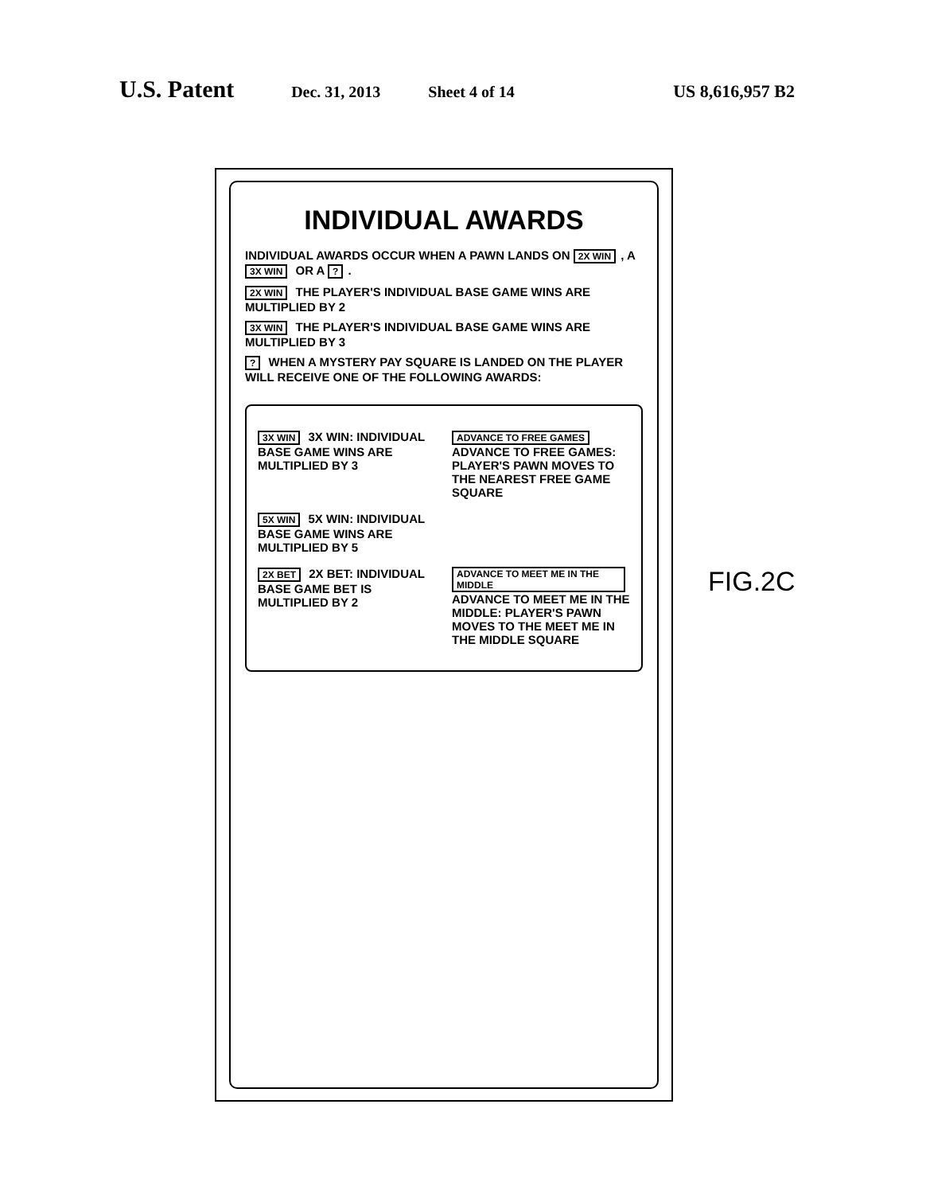U.S. Patent Dec. 31, 2013 Sheet 4 of 14 US 8,616,957 B2
INDIVIDUAL AWARDS
INDIVIDUAL AWARDS OCCUR WHEN A PAWN LANDS ON 2X WIN, A 3X WIN OR A ?.
2X WIN THE PLAYER'S INDIVIDUAL BASE GAME WINS ARE MULTIPLIED BY 2
3X WIN THE PLAYER'S INDIVIDUAL BASE GAME WINS ARE MULTIPLIED BY 3
? WHEN A MYSTERY PAY SQUARE IS LANDED ON THE PLAYER WILL RECEIVE ONE OF THE FOLLOWING AWARDS:
3X WIN 3X WIN: INDIVIDUAL BASE GAME WINS ARE MULTIPLIED BY 3
ADVANCE TO FREE GAMES ADVANCE TO FREE GAMES: PLAYER'S PAWN MOVES TO THE NEAREST FREE GAME SQUARE
5X WIN 5X WIN: INDIVIDUAL BASE GAME WINS ARE MULTIPLIED BY 5
2X BET 2X BET: INDIVIDUAL BASE GAME BET IS MULTIPLIED BY 2
ADVANCE TO MEET ME IN THE MIDDLE ADVANCE TO MEET ME IN THE MIDDLE: PLAYER'S PAWN MOVES TO THE MEET ME IN THE MIDDLE SQUARE
FIG.2C